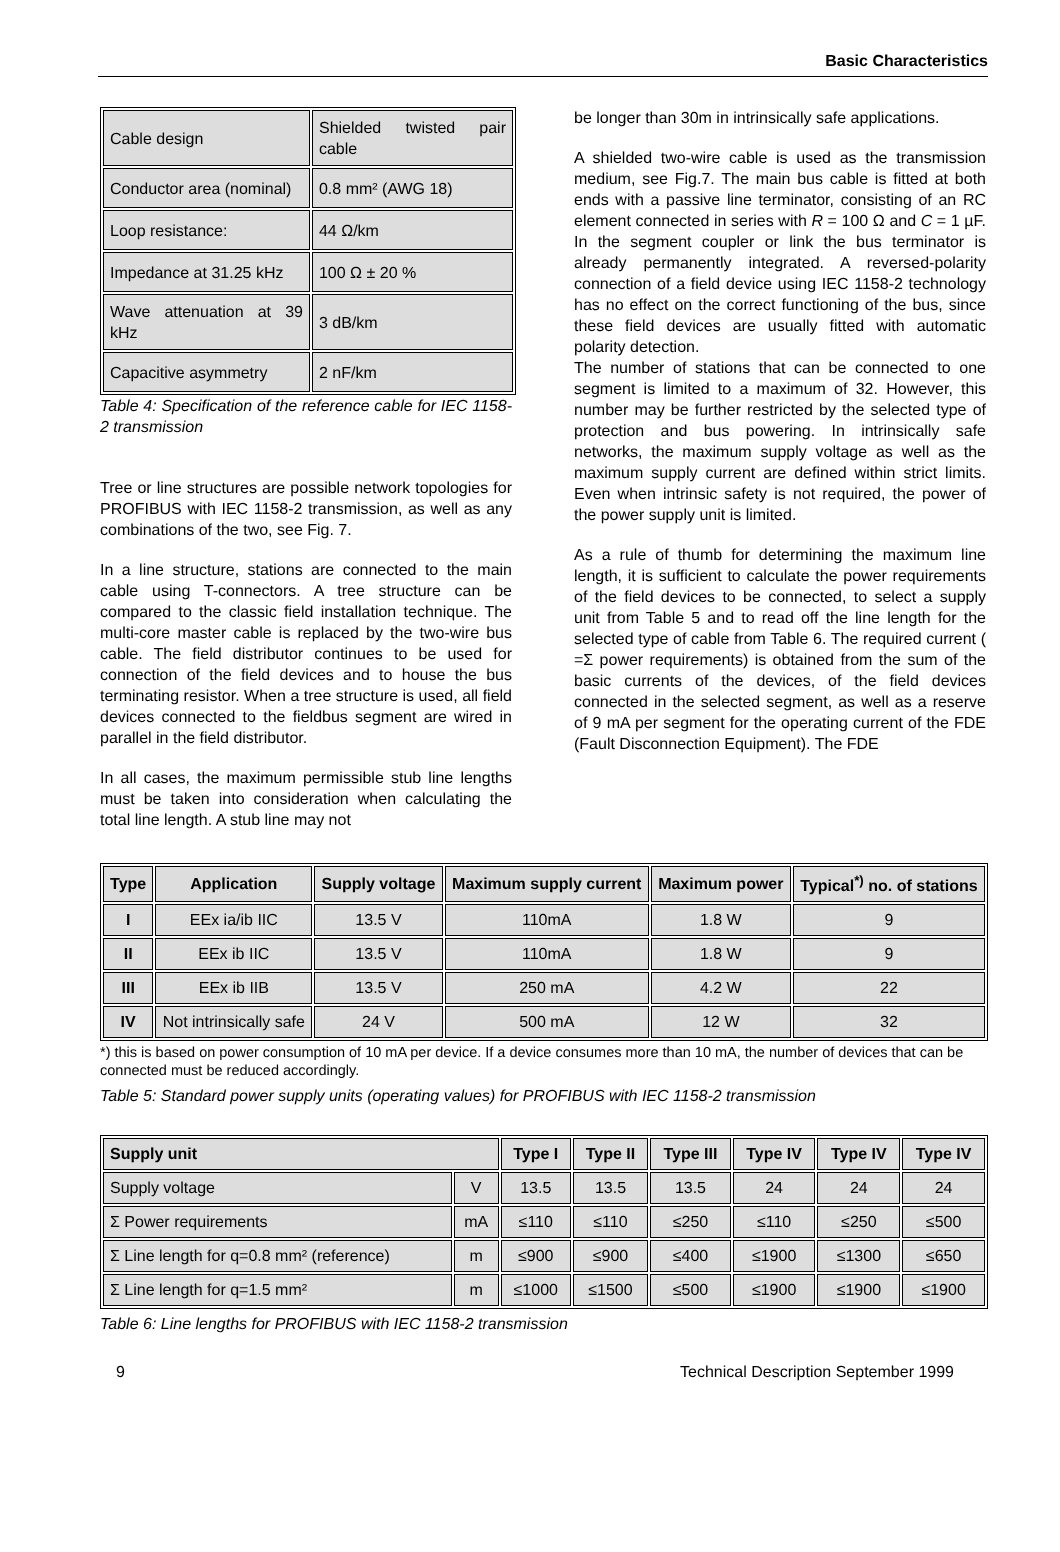Basic Characteristics
| Cable design | Shielded twisted pair cable |
| Conductor area (nominal) | 0.8 mm² (AWG 18) |
| Loop resistance: | 44 Ω/km |
| Impedance at 31.25 kHz | 100 Ω ± 20 % |
| Wave attenuation at 39 kHz | 3 dB/km |
| Capacitive asymmetry | 2 nF/km |
Table 4: Specification of the reference cable for IEC 1158-2 transmission
Tree or line structures are possible network topologies for PROFIBUS with IEC 1158-2 transmission, as well as any combinations of the two, see Fig. 7.
In a line structure, stations are connected to the main cable using T-connectors. A tree structure can be compared to the classic field installation technique. The multi-core master cable is replaced by the two-wire bus cable. The field distributor continues to be used for connection of the field devices and to house the bus terminating resistor. When a tree structure is used, all field devices connected to the fieldbus segment are wired in parallel in the field distributor.
In all cases, the maximum permissible stub line lengths must be taken into consideration when calculating the total line length. A stub line may not
be longer than 30m in intrinsically safe applications.
A shielded two-wire cable is used as the transmission medium, see Fig.7. The main bus cable is fitted at both ends with a passive line terminator, consisting of an RC element connected in series with R = 100 Ω and C = 1 µF. In the segment coupler or link the bus terminator is already permanently integrated. A reversed-polarity connection of a field device using IEC 1158-2 technology has no effect on the correct functioning of the bus, since these field devices are usually fitted with automatic polarity detection.
The number of stations that can be connected to one segment is limited to a maximum of 32. However, this number may be further restricted by the selected type of protection and bus powering. In intrinsically safe networks, the maximum supply voltage as well as the maximum supply current are defined within strict limits. Even when intrinsic safety is not required, the power of the power supply unit is limited.
As a rule of thumb for determining the maximum line length, it is sufficient to calculate the power requirements of the field devices to be connected, to select a supply unit from Table 5 and to read off the line length for the selected type of cable from Table 6. The required current ( =Σ power requirements) is obtained from the sum of the basic currents of the devices, of the field devices connected in the selected segment, as well as a reserve of 9 mA per segment for the operating current of the FDE (Fault Disconnection Equipment). The FDE
| Type | Application | Supply voltage | Maximum supply current | Maximum power | Typical<sup>*)</sup> no. of stations |
| --- | --- | --- | --- | --- | --- |
| I | EEx ia/ib IIC | 13.5 V | 110mA | 1.8 W | 9 |
| II | EEx ib IIC | 13.5 V | 110mA | 1.8 W | 9 |
| III | EEx ib IIB | 13.5 V | 250 mA | 4.2 W | 22 |
| IV | Not intrinsically safe | 24 V | 500 mA | 12 W | 32 |
*) this is based on power consumption of 10 mA per device. If a device consumes more than 10 mA, the number of devices that can be connected must be reduced accordingly.
Table 5: Standard power supply units (operating values) for PROFIBUS with IEC 1158-2 transmission
| Supply unit | | Type I | Type II | Type III | Type IV | Type IV | Type IV |
| --- | --- | --- | --- | --- | --- | --- | --- |
| Supply voltage | V | 13.5 | 13.5 | 13.5 | 24 | 24 | 24 |
| Σ Power requirements | mA | ≤110 | ≤110 | ≤250 | ≤110 | ≤250 | ≤500 |
| Σ Line length for q=0.8 mm² (reference) | m | ≤900 | ≤900 | ≤400 | ≤1900 | ≤1300 | ≤650 |
| Σ Line length for q=1.5 mm² | m | ≤1000 | ≤1500 | ≤500 | ≤1900 | ≤1900 | ≤1900 |
Table 6: Line lengths for PROFIBUS with IEC 1158-2 transmission
9 Technical Description September 1999